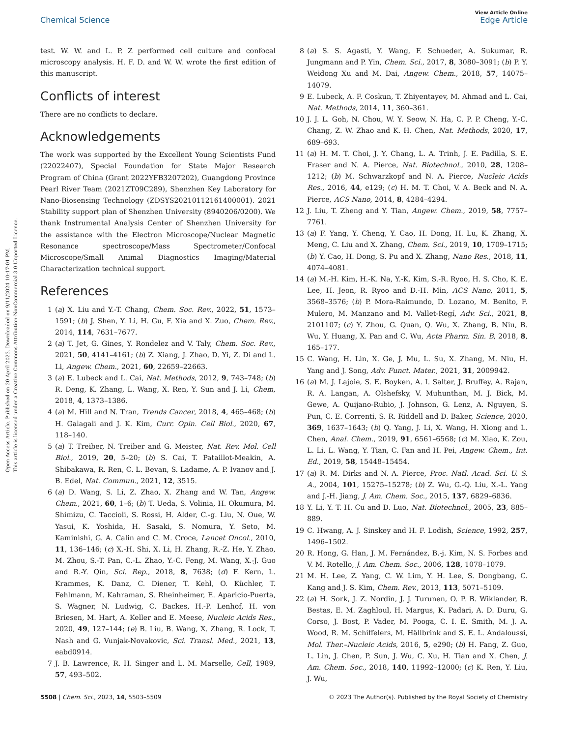Open Access Article. Published on 20 April 2023. Downloaded on 9/11/2024 10:17:01 PM.
This article is licensed under a Creative Commons Attribution-NonCommercial 3.0 Unported Licence.
View Article Online
Chemical Science Edge Article
test. W. W. and L. P. Z performed cell culture and confocal microscopy analysis. H. F. D. and W. W. wrote the first edition of this manuscript.
Conflicts of interest
There are no conflicts to declare.
Acknowledgements
The work was supported by the Excellent Young Scientists Fund (22022407), Special Foundation for State Major Research Program of China (Grant 2022YFB3207202), Guangdong Province Pearl River Team (2021ZT09C289), Shenzhen Key Laboratory for Nano-Biosensing Technology (ZDSYS20210112161400001). 2021 Stability support plan of Shenzhen University (8940206/0200). We thank Instrumental Analysis Center of Shenzhen University for the assistance with the Electron Microscope/Nuclear Magnetic Resonance spectroscope/Mass Spectrometer/Confocal Microscope/Small Animal Diagnostics Imaging/Material Characterization technical support.
References
1 (a) X. Liu and Y.-T. Chang, Chem. Soc. Rev., 2022, 51, 1573–1591; (b) J. Shen, Y. Li, H. Gu, F. Xia and X. Zuo, Chem. Rev., 2014, 114, 7631–7677.
2 (a) T. Jet, G. Gines, Y. Rondelez and V. Taly, Chem. Soc. Rev., 2021, 50, 4141–4161; (b) Z. Xiang, J. Zhao, D. Yi, Z. Di and L. Li, Angew. Chem., 2021, 60, 22659–22663.
3 (a) E. Lubeck and L. Cai, Nat. Methods, 2012, 9, 743–748; (b) R. Deng, K. Zhang, L. Wang, X. Ren, Y. Sun and J. Li, Chem, 2018, 4, 1373–1386.
4 (a) M. Hill and N. Tran, Trends Cancer, 2018, 4, 465–468; (b) H. Galagali and J. K. Kim, Curr. Opin. Cell Biol., 2020, 67, 118–140.
5 (a) T. Treiber, N. Treiber and G. Meister, Nat. Rev. Mol. Cell Biol., 2019, 20, 5–20; (b) S. Cai, T. Pataillot-Meakin, A. Shibakawa, R. Ren, C. L. Bevan, S. Ladame, A. P. Ivanov and J. B. Edel, Nat. Commun., 2021, 12, 3515.
6 (a) D. Wang, S. Li, Z. Zhao, X. Zhang and W. Tan, Angew. Chem., 2021, 60, 1–6; (b) T. Ueda, S. Volinia, H. Okumura, M. Shimizu, C. Taccioli, S. Rossi, H. Alder, C.-g. Liu, N. Oue, W. Yasui, K. Yoshida, H. Sasaki, S. Nomura, Y. Seto, M. Kaminishi, G. A. Calin and C. M. Croce, Lancet Oncol., 2010, 11, 136–146; (c) X.-H. Shi, X. Li, H. Zhang, R.-Z. He, Y. Zhao, M. Zhou, S.-T. Pan, C.-L. Zhao, Y.-C. Feng, M. Wang, X.-J. Guo and R.-Y. Qin, Sci. Rep., 2018, 8, 7638; (d) F. Kern, L. Krammes, K. Danz, C. Diener, T. Kehl, O. Küchler, T. Fehlmann, M. Kahraman, S. Rheinheimer, E. Aparicio-Puerta, S. Wagner, N. Ludwig, C. Backes, H.-P. Lenhof, H. von Briesen, M. Hart, A. Keller and E. Meese, Nucleic Acids Res., 2020, 49, 127–144; (e) B. Liu, B. Wang, X. Zhang, R. Lock, T. Nash and G. Vunjak-Novakovic, Sci. Transl. Med., 2021, 13, eabd0914.
7 J. B. Lawrence, R. H. Singer and L. M. Marselle, Cell, 1989, 57, 493–502.
8 (a) S. S. Agasti, Y. Wang, F. Schueder, A. Sukumar, R. Jungmann and P. Yin, Chem. Sci., 2017, 8, 3080–3091; (b) P. Y. Weidong Xu and M. Dai, Angew. Chem., 2018, 57, 14075–14079.
9 E. Lubeck, A. F. Coskun, T. Zhiyentayev, M. Ahmad and L. Cai, Nat. Methods, 2014, 11, 360–361.
10 J. J. L. Goh, N. Chou, W. Y. Seow, N. Ha, C. P. P. Cheng, Y.-C. Chang, Z. W. Zhao and K. H. Chen, Nat. Methods, 2020, 17, 689–693.
11 (a) H. M. T. Choi, J. Y. Chang, L. A. Trinh, J. E. Padilla, S. E. Fraser and N. A. Pierce, Nat. Biotechnol., 2010, 28, 1208–1212; (b) M. Schwarzkopf and N. A. Pierce, Nucleic Acids Res., 2016, 44, e129; (c) H. M. T. Choi, V. A. Beck and N. A. Pierce, ACS Nano, 2014, 8, 4284–4294.
12 J. Liu, T. Zheng and Y. Tian, Angew. Chem., 2019, 58, 7757–7761.
13 (a) F. Yang, Y. Cheng, Y. Cao, H. Dong, H. Lu, K. Zhang, X. Meng, C. Liu and X. Zhang, Chem. Sci., 2019, 10, 1709–1715; (b) Y. Cao, H. Dong, S. Pu and X. Zhang, Nano Res., 2018, 11, 4074–4081.
14 (a) M.-H. Kim, H.-K. Na, Y.-K. Kim, S.-R. Ryoo, H. S. Cho, K. E. Lee, H. Jeon, R. Ryoo and D.-H. Min, ACS Nano, 2011, 5, 3568–3576; (b) P. Mora-Raimundo, D. Lozano, M. Benito, F. Mulero, M. Manzano and M. Vallet-Regí, Adv. Sci., 2021, 8, 2101107; (c) Y. Zhou, G. Quan, Q. Wu, X. Zhang, B. Niu, B. Wu, Y. Huang, X. Pan and C. Wu, Acta Pharm. Sin. B, 2018, 8, 165–177.
15 C. Wang, H. Lin, X. Ge, J. Mu, L. Su, X. Zhang, M. Niu, H. Yang and J. Song, Adv. Funct. Mater., 2021, 31, 2009942.
16 (a) M. J. Lajoie, S. E. Boyken, A. I. Salter, J. Bruffey, A. Rajan, R. A. Langan, A. Olshefsky, V. Muhunthan, M. J. Bick, M. Gewe, A. Quijano-Rubio, J. Johnson, G. Lenz, A. Nguyen, S. Pun, C. E. Correnti, S. R. Riddell and D. Baker, Science, 2020, 369, 1637–1643; (b) Q. Yang, J. Li, X. Wang, H. Xiong and L. Chen, Anal. Chem., 2019, 91, 6561–6568; (c) M. Xiao, K. Zou, L. Li, L. Wang, Y. Tian, C. Fan and H. Pei, Angew. Chem., Int. Ed., 2019, 58, 15448–15454.
17 (a) R. M. Dirks and N. A. Pierce, Proc. Natl. Acad. Sci. U. S. A., 2004, 101, 15275–15278; (b) Z. Wu, G.-Q. Liu, X.-L. Yang and J.-H. Jiang, J. Am. Chem. Soc., 2015, 137, 6829–6836.
18 Y. Li, Y. T. H. Cu and D. Luo, Nat. Biotechnol., 2005, 23, 885–889.
19 C. Hwang, A. J. Sinskey and H. F. Lodish, Science, 1992, 257, 1496–1502.
20 R. Hong, G. Han, J. M. Fernández, B.-j. Kim, N. S. Forbes and V. M. Rotello, J. Am. Chem. Soc., 2006, 128, 1078–1079.
21 M. H. Lee, Z. Yang, C. W. Lim, Y. H. Lee, S. Dongbang, C. Kang and J. S. Kim, Chem. Rev., 2013, 113, 5071–5109.
22 (a) H. Sork, J. Z. Nordin, J. J. Turunen, O. P. B. Wiklander, B. Bestas, E. M. Zaghloul, H. Margus, K. Padari, A. D. Duru, G. Corso, J. Bost, P. Vader, M. Pooga, C. I. E. Smith, M. J. A. Wood, R. M. Schiffelers, M. Hällbrink and S. E. L. Andaloussi, Mol. Ther.–Nucleic Acids, 2016, 5, e290; (b) H. Fang, Z. Guo, L. Lin, J. Chen, P. Sun, J. Wu, C. Xu, H. Tian and X. Chen, J. Am. Chem. Soc., 2018, 140, 11992–12000; (c) K. Ren, Y. Liu, J. Wu,
5508 | Chem. Sci., 2023, 14, 5503–5509 © 2023 The Author(s). Published by the Royal Society of Chemistry